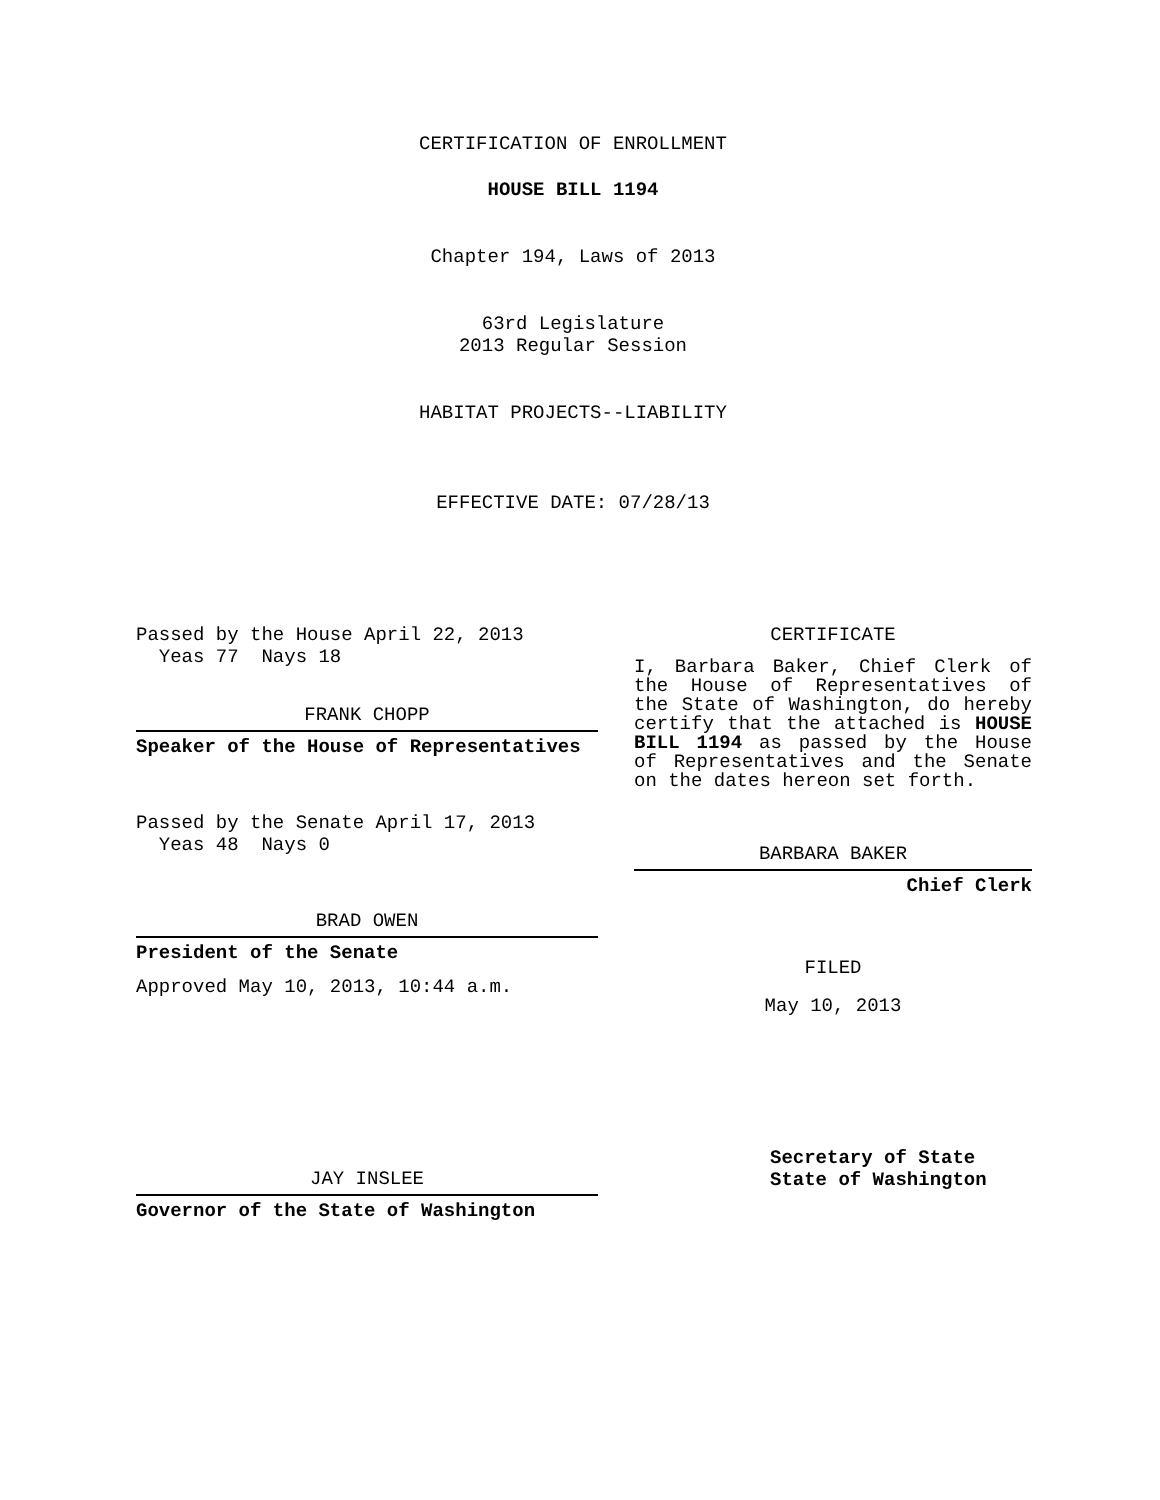CERTIFICATION OF ENROLLMENT
HOUSE BILL 1194
Chapter 194, Laws of 2013
63rd Legislature
2013 Regular Session
HABITAT PROJECTS--LIABILITY
EFFECTIVE DATE: 07/28/13
Passed by the House April 22, 2013
Yeas 77 Nays 18
FRANK CHOPP
Speaker of the House of Representatives
Passed by the Senate April 17, 2013
Yeas 48 Nays 0
BRAD OWEN
President of the Senate
Approved May 10, 2013, 10:44 a.m.
JAY INSLEE
Governor of the State of Washington
CERTIFICATE
I, Barbara Baker, Chief Clerk of the House of Representatives of the State of Washington, do hereby certify that the attached is HOUSE BILL 1194 as passed by the House of Representatives and the Senate on the dates hereon set forth.
BARBARA BAKER
Chief Clerk
FILED
May 10, 2013
Secretary of State
State of Washington